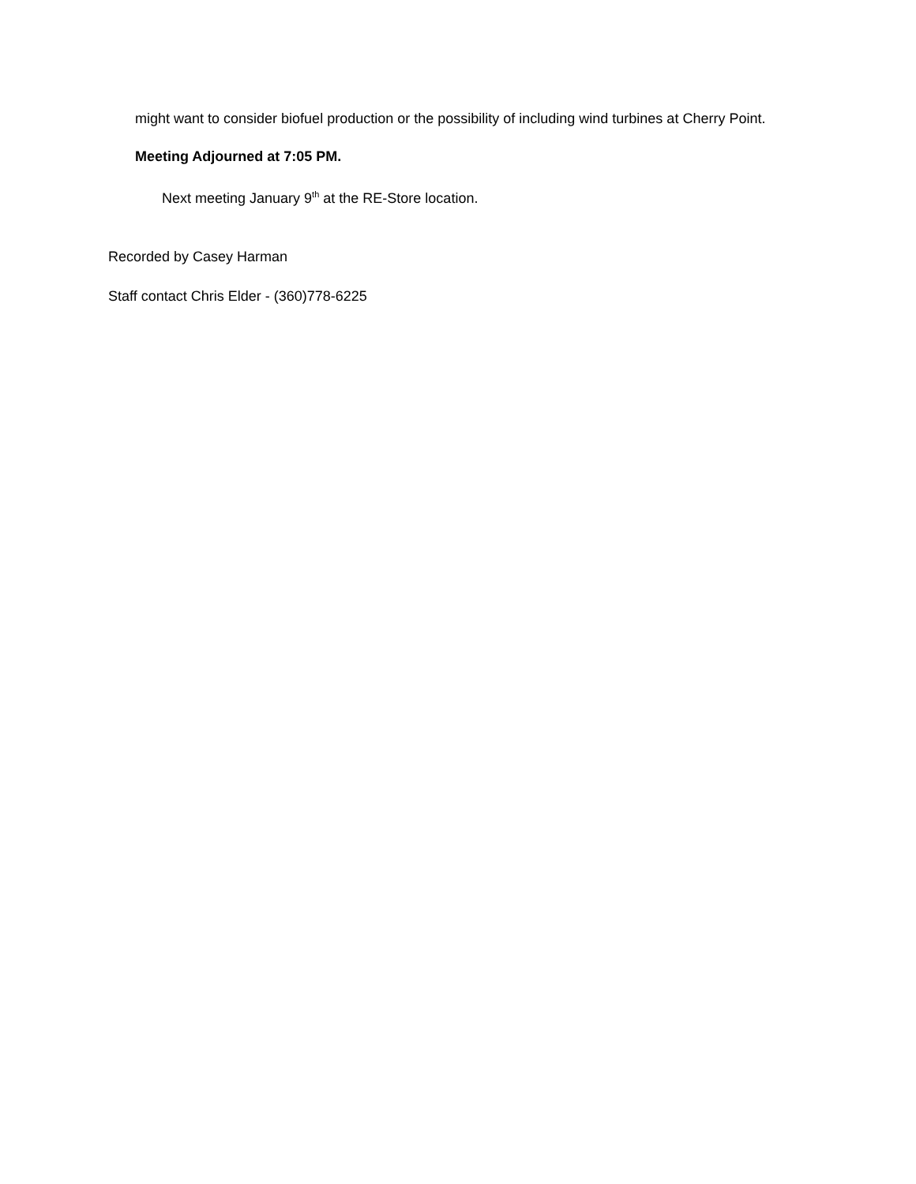might want to consider biofuel production or the possibility of including wind turbines at Cherry Point.
Meeting Adjourned at 7:05 PM.
Next meeting January 9<sup>th</sup> at the RE-Store location.
Recorded by Casey Harman
Staff contact Chris Elder - (360)778-6225